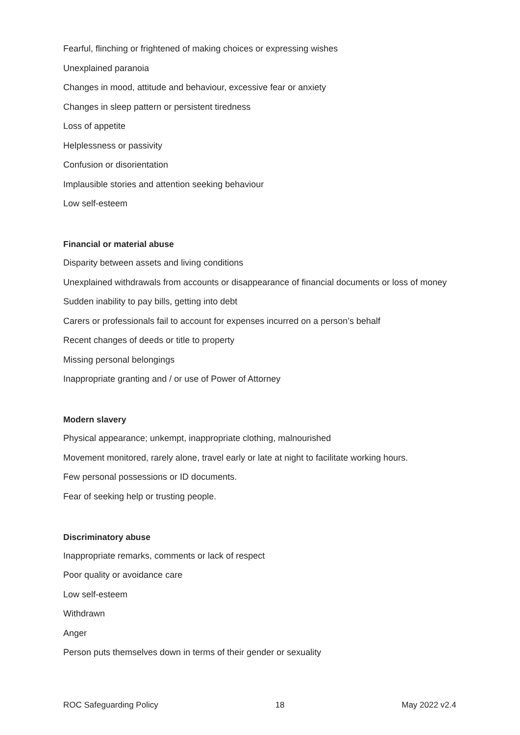Fearful, flinching or frightened of making choices or expressing wishes
Unexplained paranoia
Changes in mood, attitude and behaviour, excessive fear or anxiety
Changes in sleep pattern or persistent tiredness
Loss of appetite
Helplessness or passivity
Confusion or disorientation
Implausible stories and attention seeking behaviour
Low self-esteem
Financial or material abuse
Disparity between assets and living conditions
Unexplained withdrawals from accounts or disappearance of financial documents or loss of money
Sudden inability to pay bills, getting into debt
Carers or professionals fail to account for expenses incurred on a person’s behalf
Recent changes of deeds or title to property
Missing personal belongings
Inappropriate granting and / or use of Power of Attorney
Modern slavery
Physical appearance; unkempt, inappropriate clothing, malnourished
Movement monitored, rarely alone, travel early or late at night to facilitate working hours.
Few personal possessions or ID documents.
Fear of seeking help or trusting people.
Discriminatory abuse
Inappropriate remarks, comments or lack of respect
Poor quality or avoidance care
Low self-esteem
Withdrawn
Anger
Person puts themselves down in terms of their gender or sexuality
ROC Safeguarding Policy 18 May 2022 v2.4